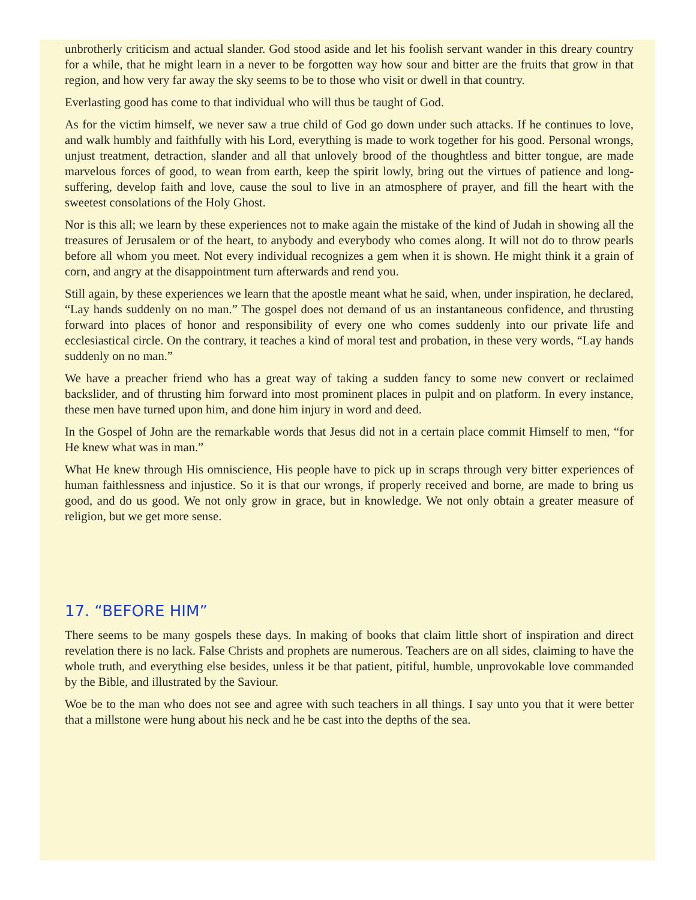unbrotherly criticism and actual slander. God stood aside and let his foolish servant wander in this dreary country for a while, that he might learn in a never to be forgotten way how sour and bitter are the fruits that grow in that region, and how very far away the sky seems to be to those who visit or dwell in that country.
Everlasting good has come to that individual who will thus be taught of God.
As for the victim himself, we never saw a true child of God go down under such attacks. If he continues to love, and walk humbly and faithfully with his Lord, everything is made to work together for his good. Personal wrongs, unjust treatment, detraction, slander and all that unlovely brood of the thoughtless and bitter tongue, are made marvelous forces of good, to wean from earth, keep the spirit lowly, bring out the virtues of patience and long-suffering, develop faith and love, cause the soul to live in an atmosphere of prayer, and fill the heart with the sweetest consolations of the Holy Ghost.
Nor is this all; we learn by these experiences not to make again the mistake of the kind of Judah in showing all the treasures of Jerusalem or of the heart, to anybody and everybody who comes along. It will not do to throw pearls before all whom you meet. Not every individual recognizes a gem when it is shown. He might think it a grain of corn, and angry at the disappointment turn afterwards and rend you.
Still again, by these experiences we learn that the apostle meant what he said, when, under inspiration, he declared, “Lay hands suddenly on no man.” The gospel does not demand of us an instantaneous confidence, and thrusting forward into places of honor and responsibility of every one who comes suddenly into our private life and ecclesiastical circle. On the contrary, it teaches a kind of moral test and probation, in these very words, “Lay hands suddenly on no man.”
We have a preacher friend who has a great way of taking a sudden fancy to some new convert or reclaimed backslider, and of thrusting him forward into most prominent places in pulpit and on platform. In every instance, these men have turned upon him, and done him injury in word and deed.
In the Gospel of John are the remarkable words that Jesus did not in a certain place commit Himself to men, “for He knew what was in man.”
What He knew through His omniscience, His people have to pick up in scraps through very bitter experiences of human faithlessness and injustice. So it is that our wrongs, if properly received and borne, are made to bring us good, and do us good. We not only grow in grace, but in knowledge. We not only obtain a greater measure of religion, but we get more sense.
17. “BEFORE HIM”
There seems to be many gospels these days. In making of books that claim little short of inspiration and direct revelation there is no lack. False Christs and prophets are numerous. Teachers are on all sides, claiming to have the whole truth, and everything else besides, unless it be that patient, pitiful, humble, unprovokable love commanded by the Bible, and illustrated by the Saviour.
Woe be to the man who does not see and agree with such teachers in all things. I say unto you that it were better that a millstone were hung about his neck and he be cast into the depths of the sea.